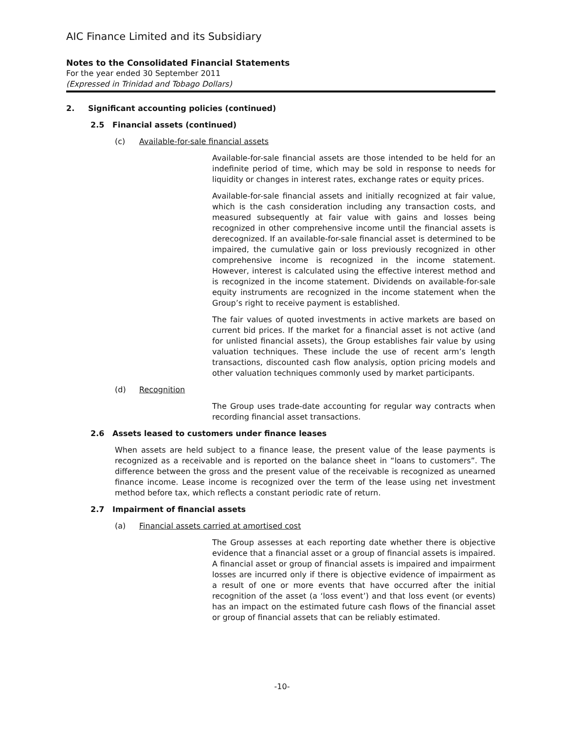AIC Finance Limited and its Subsidiary
Notes to the Consolidated Financial Statements
For the year ended 30 September 2011
(Expressed in Trinidad and Tobago Dollars)
2. Significant accounting policies (continued)
2.5 Financial assets (continued)
(c) Available-for-sale financial assets
Available-for-sale financial assets are those intended to be held for an indefinite period of time, which may be sold in response to needs for liquidity or changes in interest rates, exchange rates or equity prices.
Available-for-sale financial assets and initially recognized at fair value, which is the cash consideration including any transaction costs, and measured subsequently at fair value with gains and losses being recognized in other comprehensive income until the financial assets is derecognized. If an available-for-sale financial asset is determined to be impaired, the cumulative gain or loss previously recognized in other comprehensive income is recognized in the income statement. However, interest is calculated using the effective interest method and is recognized in the income statement. Dividends on available-for-sale equity instruments are recognized in the income statement when the Group’s right to receive payment is established.
The fair values of quoted investments in active markets are based on current bid prices. If the market for a financial asset is not active (and for unlisted financial assets), the Group establishes fair value by using valuation techniques. These include the use of recent arm’s length transactions, discounted cash flow analysis, option pricing models and other valuation techniques commonly used by market participants.
(d) Recognition
The Group uses trade-date accounting for regular way contracts when recording financial asset transactions.
2.6 Assets leased to customers under finance leases
When assets are held subject to a finance lease, the present value of the lease payments is recognized as a receivable and is reported on the balance sheet in “loans to customers”. The difference between the gross and the present value of the receivable is recognized as unearned finance income. Lease income is recognized over the term of the lease using net investment method before tax, which reflects a constant periodic rate of return.
2.7 Impairment of financial assets
(a) Financial assets carried at amortised cost
The Group assesses at each reporting date whether there is objective evidence that a financial asset or a group of financial assets is impaired. A financial asset or group of financial assets is impaired and impairment losses are incurred only if there is objective evidence of impairment as a result of one or more events that have occurred after the initial recognition of the asset (a ‘loss event’) and that loss event (or events) has an impact on the estimated future cash flows of the financial asset or group of financial assets that can be reliably estimated.
-10-